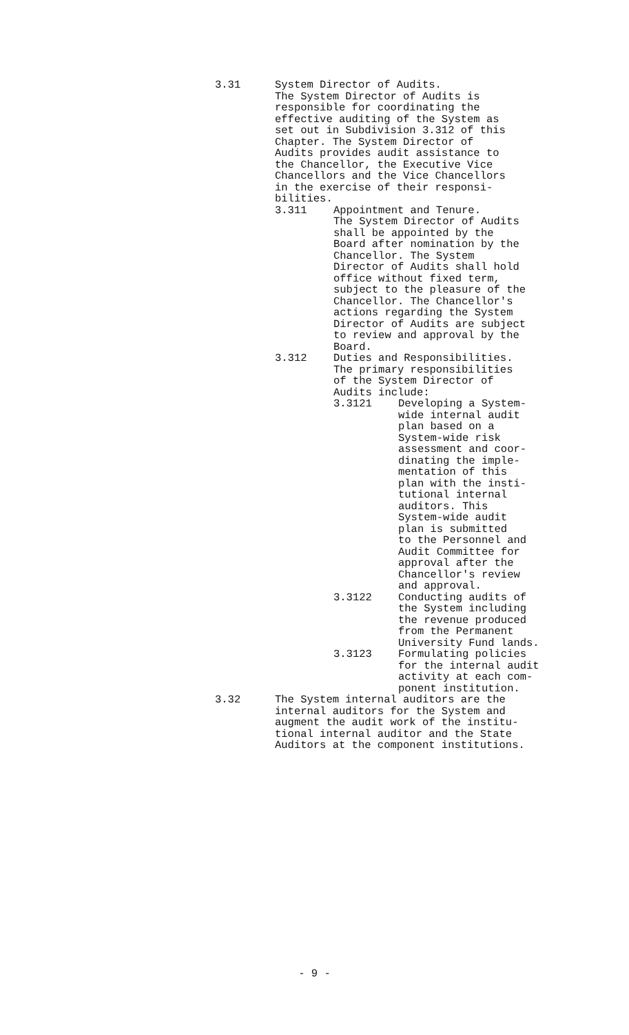3.31 System Director of Audits.
The System Director of Audits is
responsible for coordinating the
effective auditing of the System as
set out in Subdivision 3.312 of this
Chapter. The System Director of
Audits provides audit assistance to
the Chancellor, the Executive Vice
Chancellors and the Vice Chancellors
in the exercise of their responsi-
bilities.
3.311 Appointment and Tenure.
The System Director of Audits
shall be appointed by the
Board after nomination by the
Chancellor. The System
Director of Audits shall hold
office without fixed term,
subject to the pleasure of the
Chancellor. The Chancellor's
actions regarding the System
Director of Audits are subject
to review and approval by the
Board.
3.312 Duties and Responsibilities.
The primary responsibilities
of the System Director of
Audits include:
3.3121 Developing a System-
wide internal audit
plan based on a
System-wide risk
assessment and coor-
dinating the imple-
mentation of this
plan with the insti-
tutional internal
auditors. This
System-wide audit
plan is submitted
to the Personnel and
Audit Committee for
approval after the
Chancellor's review
and approval.
3.3122 Conducting audits of
the System including
the revenue produced
from the Permanent
University Fund lands.
3.3123 Formulating policies
for the internal audit
activity at each com-
ponent institution.
3.32 The System internal auditors are the
internal auditors for the System and
augment the audit work of the institu-
tional internal auditor and the State
Auditors at the component institutions.
- 9 -